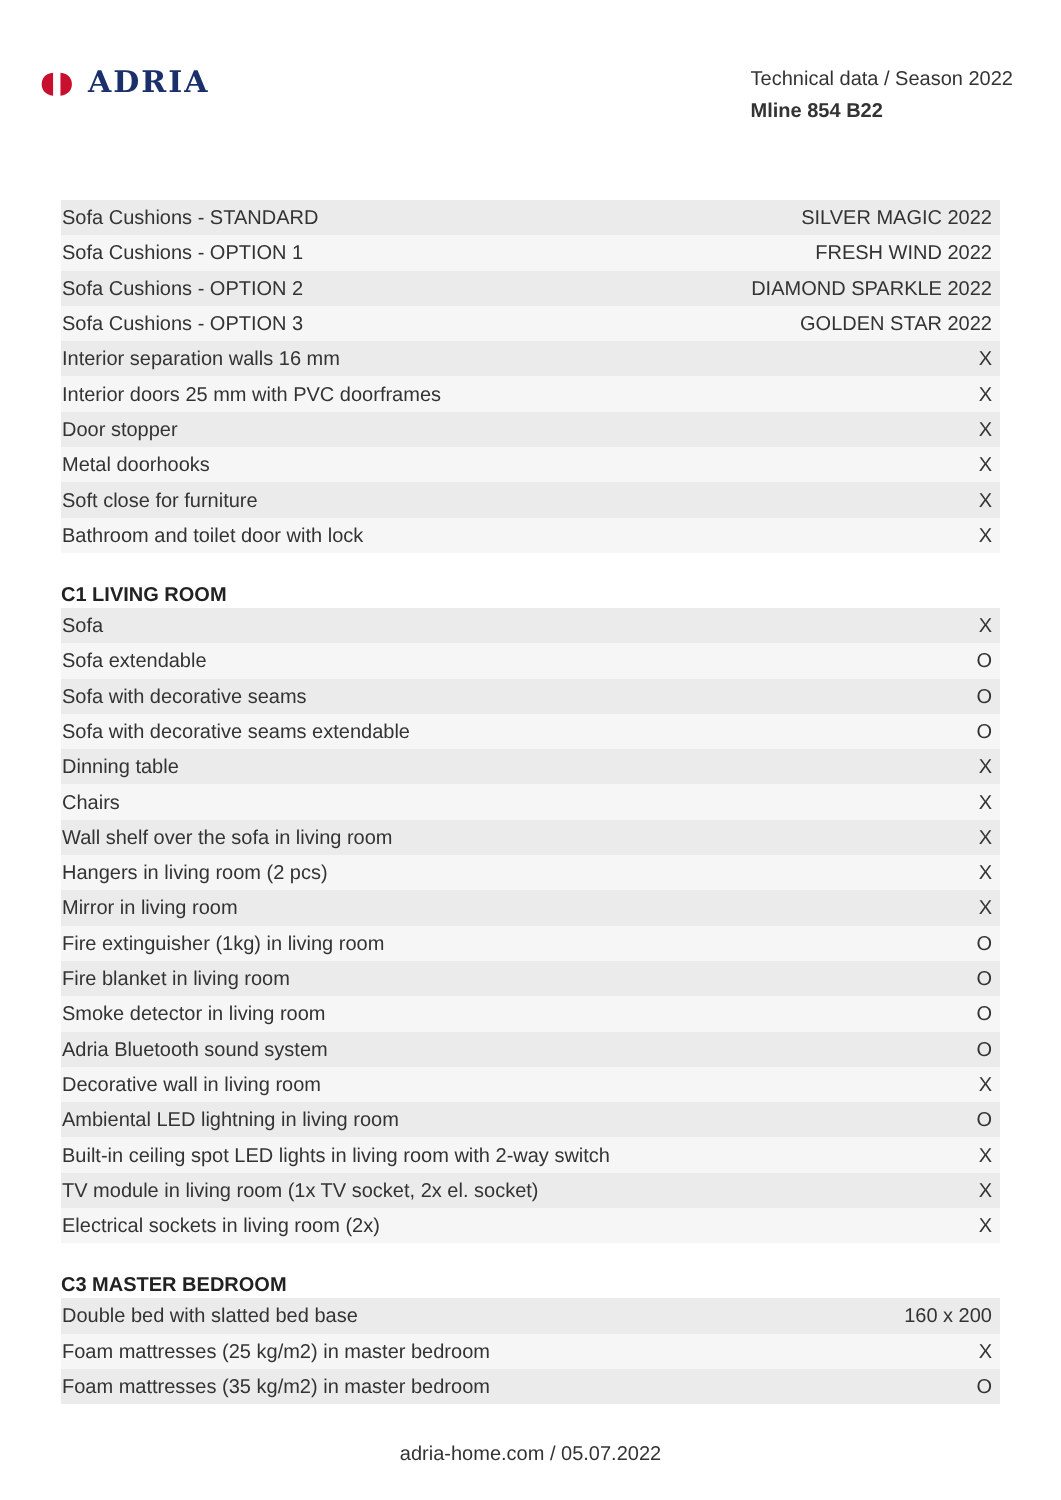◖◗ ADRIA
Technical data / Season 2022
Mline 854 B22
| Sofa Cushions - STANDARD | SILVER MAGIC 2022 |
| Sofa Cushions - OPTION 1 | FRESH WIND 2022 |
| Sofa Cushions - OPTION 2 | DIAMOND SPARKLE 2022 |
| Sofa Cushions - OPTION 3 | GOLDEN STAR 2022 |
| Interior separation walls 16 mm | X |
| Interior doors 25 mm with PVC doorframes | X |
| Door stopper | X |
| Metal doorhooks | X |
| Soft close for furniture | X |
| Bathroom and toilet door with lock | X |
C1 LIVING ROOM
| Sofa | X |
| Sofa extendable | O |
| Sofa with decorative seams | O |
| Sofa with decorative seams extendable | O |
| Dinning table | X |
| Chairs | X |
| Wall shelf over the sofa in living room | X |
| Hangers in living room (2 pcs) | X |
| Mirror in living room | X |
| Fire extinguisher (1kg) in living room | O |
| Fire blanket in living room | O |
| Smoke detector in living room | O |
| Adria Bluetooth sound system | O |
| Decorative wall in living room | X |
| Ambiental LED lightning in living room | O |
| Built-in ceiling spot LED lights in living room with 2-way switch | X |
| TV module in living room (1x TV socket, 2x el. socket) | X |
| Electrical sockets in living room (2x) | X |
C3 MASTER BEDROOM
| Double bed with slatted bed base | 160 x 200 |
| Foam mattresses (25 kg/m2) in master bedroom | X |
| Foam mattresses (35 kg/m2) in master bedroom | O |
adria-home.com / 05.07.2022